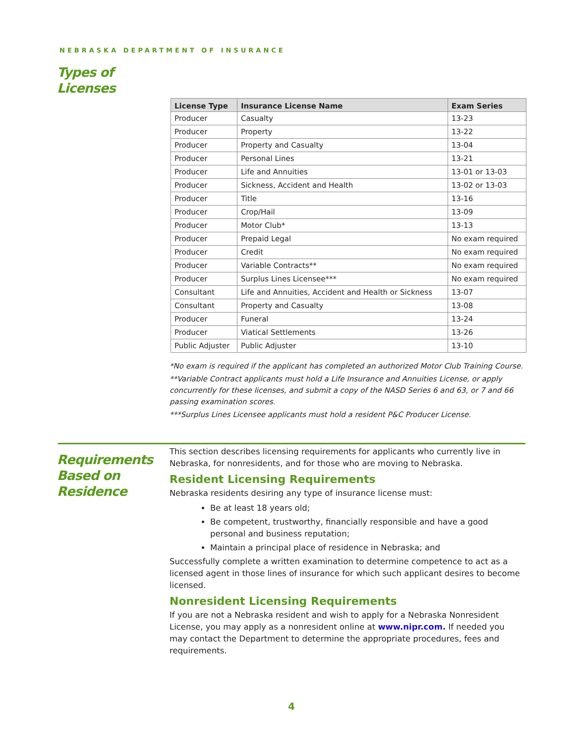NEBRASKA DEPARTMENT OF INSURANCE
Types of
Licenses
| License Type | Insurance License Name | Exam Series |
| --- | --- | --- |
| Producer | Casualty | 13-23 |
| Producer | Property | 13-22 |
| Producer | Property and Casualty | 13-04 |
| Producer | Personal Lines | 13-21 |
| Producer | Life and Annuities | 13-01 or 13-03 |
| Producer | Sickness, Accident and Health | 13-02 or 13-03 |
| Producer | Title | 13-16 |
| Producer | Crop/Hail | 13-09 |
| Producer | Motor Club* | 13-13 |
| Producer | Prepaid Legal | No exam required |
| Producer | Credit | No exam required |
| Producer | Variable Contracts** | No exam required |
| Producer | Surplus Lines Licensee*** | No exam required |
| Consultant | Life and Annuities, Accident and Health or Sickness | 13-07 |
| Consultant | Property and Casualty | 13-08 |
| Producer | Funeral | 13-24 |
| Producer | Viatical Settlements | 13-26 |
| Public Adjuster | Public Adjuster | 13-10 |
*No exam is required if the applicant has completed an authorized Motor Club Training Course.
**Variable Contract applicants must hold a Life Insurance and Annuities License, or apply concurrently for these licenses, and submit a copy of the NASD Series 6 and 63, or 7 and 66 passing examination scores.
***Surplus Lines Licensee applicants must hold a resident P&C Producer License.
Requirements
Based on
Residence
This section describes licensing requirements for applicants who currently live in Nebraska, for nonresidents, and for those who are moving to Nebraska.
Resident Licensing Requirements
Nebraska residents desiring any type of insurance license must:
Be at least 18 years old;
Be competent, trustworthy, financially responsible and have a good personal and business reputation;
Maintain a principal place of residence in Nebraska; and
Successfully complete a written examination to determine competence to act as a licensed agent in those lines of insurance for which such applicant desires to become licensed.
Nonresident Licensing Requirements
If you are not a Nebraska resident and wish to apply for a Nebraska Nonresident License, you may apply as a nonresident online at www.nipr.com. If needed you may contact the Department to determine the appropriate procedures, fees and requirements.
4